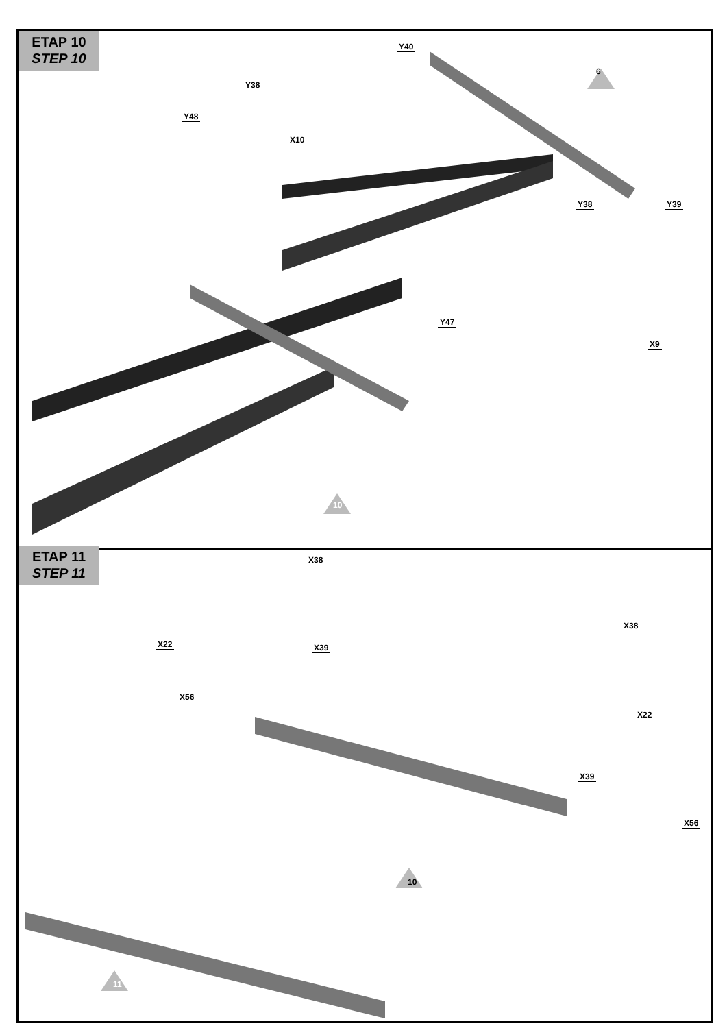ETAP 10
STEP 10
6
Y40
Y38
Y48
X10
Y38 Y39
Y47
X9
10
ETAP 11
STEP 11
X38
X38
X22 X39
X56
X22
X39
X56
10
11